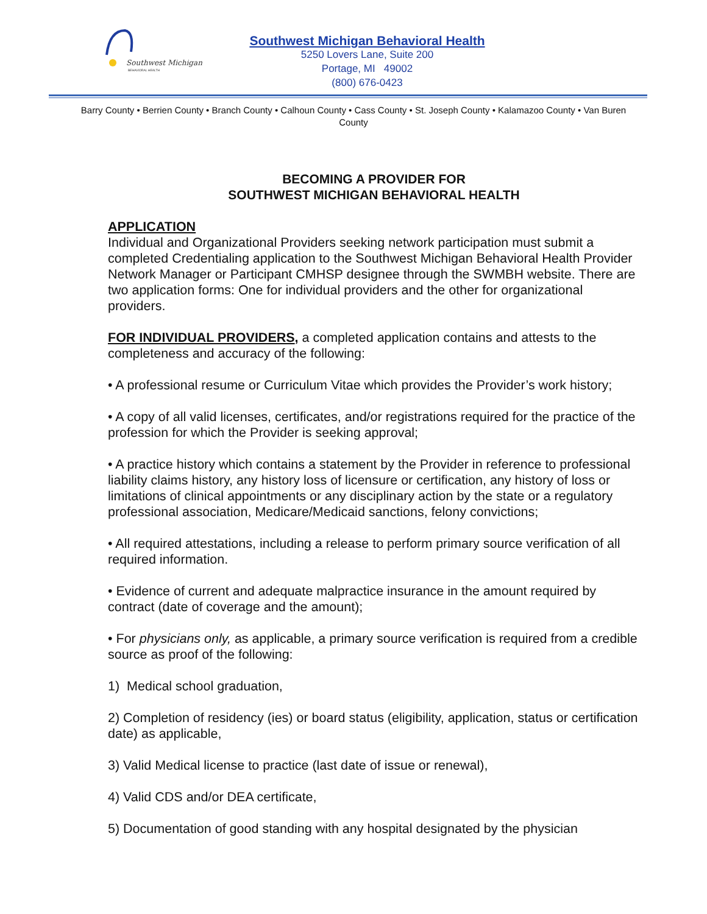Southwest Michigan
BEHAVIORAL HEALTH
Southwest Michigan Behavioral Health
5250 Lovers Lane, Suite 200
Portage, MI 49002
(800) 676-0423
Barry County • Berrien County • Branch County • Calhoun County • Cass County • St. Joseph County • Kalamazoo County • Van Buren County
BECOMING A PROVIDER FOR
SOUTHWEST MICHIGAN BEHAVIORAL HEALTH
APPLICATION
Individual and Organizational Providers seeking network participation must submit a completed Credentialing application to the Southwest Michigan Behavioral Health Provider Network Manager or Participant CMHSP designee through the SWMBH website. There are two application forms: One for individual providers and the other for organizational providers.
FOR INDIVIDUAL PROVIDERS, a completed application contains and attests to the completeness and accuracy of the following:
• A professional resume or Curriculum Vitae which provides the Provider’s work history;
• A copy of all valid licenses, certificates, and/or registrations required for the practice of the profession for which the Provider is seeking approval;
• A practice history which contains a statement by the Provider in reference to professional liability claims history, any history loss of licensure or certification, any history of loss or limitations of clinical appointments or any disciplinary action by the state or a regulatory professional association, Medicare/Medicaid sanctions, felony convictions;
• All required attestations, including a release to perform primary source verification of all required information.
• Evidence of current and adequate malpractice insurance in the amount required by contract (date of coverage and the amount);
• For physicians only, as applicable, a primary source verification is required from a credible source as proof of the following:
1) Medical school graduation,
2) Completion of residency (ies) or board status (eligibility, application, status or certification date) as applicable,
3) Valid Medical license to practice (last date of issue or renewal),
4) Valid CDS and/or DEA certificate,
5) Documentation of good standing with any hospital designated by the physician